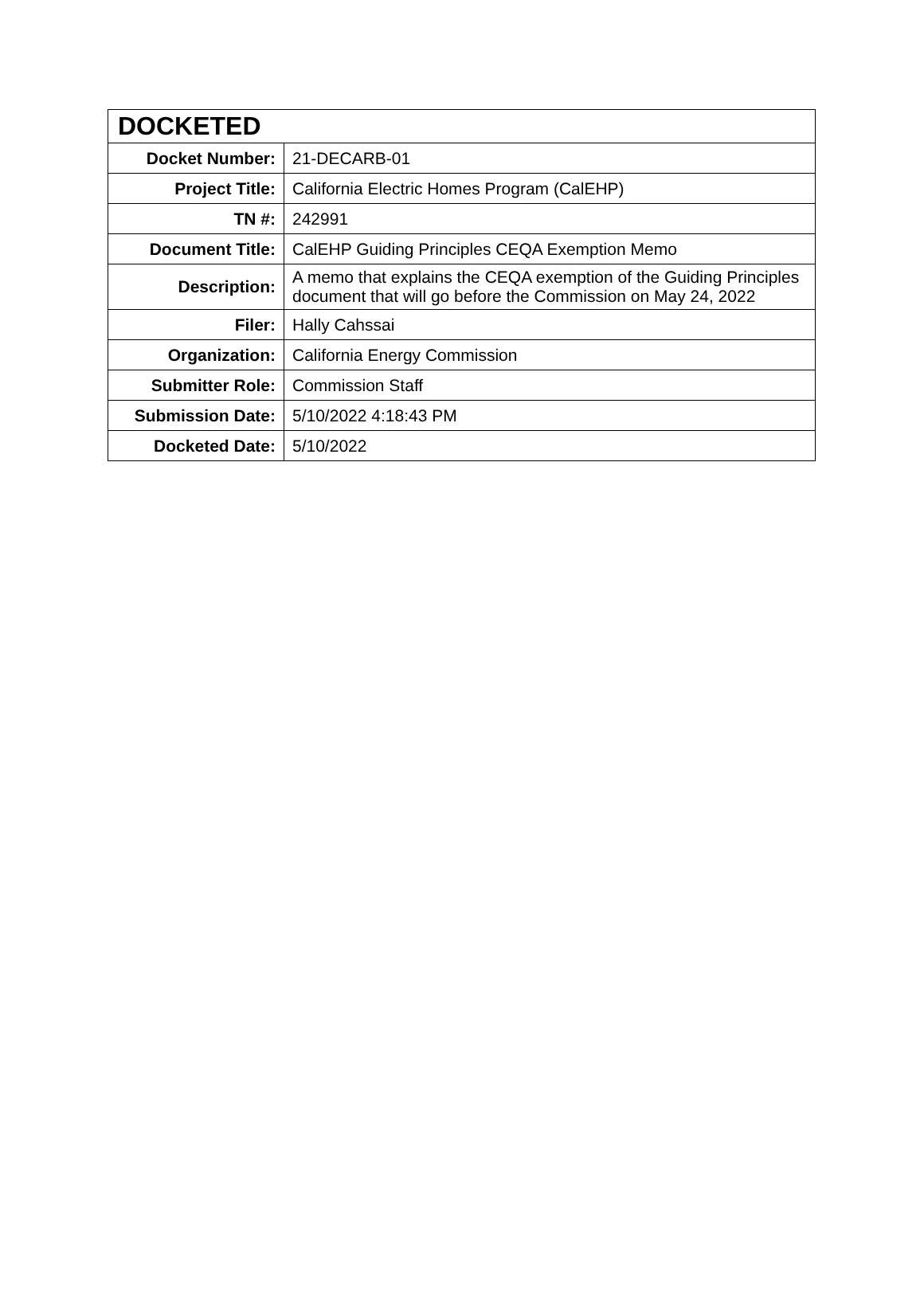| DOCKETED | |
| --- | --- |
| Docket Number: | 21-DECARB-01 |
| Project Title: | California Electric Homes Program (CalEHP) |
| TN #: | 242991 |
| Document Title: | CalEHP Guiding Principles CEQA Exemption Memo |
| Description: | A memo that explains the CEQA exemption of the Guiding Principles document that will go before the Commission on May 24, 2022 |
| Filer: | Hally Cahssai |
| Organization: | California Energy Commission |
| Submitter Role: | Commission Staff |
| Submission Date: | 5/10/2022 4:18:43 PM |
| Docketed Date: | 5/10/2022 |